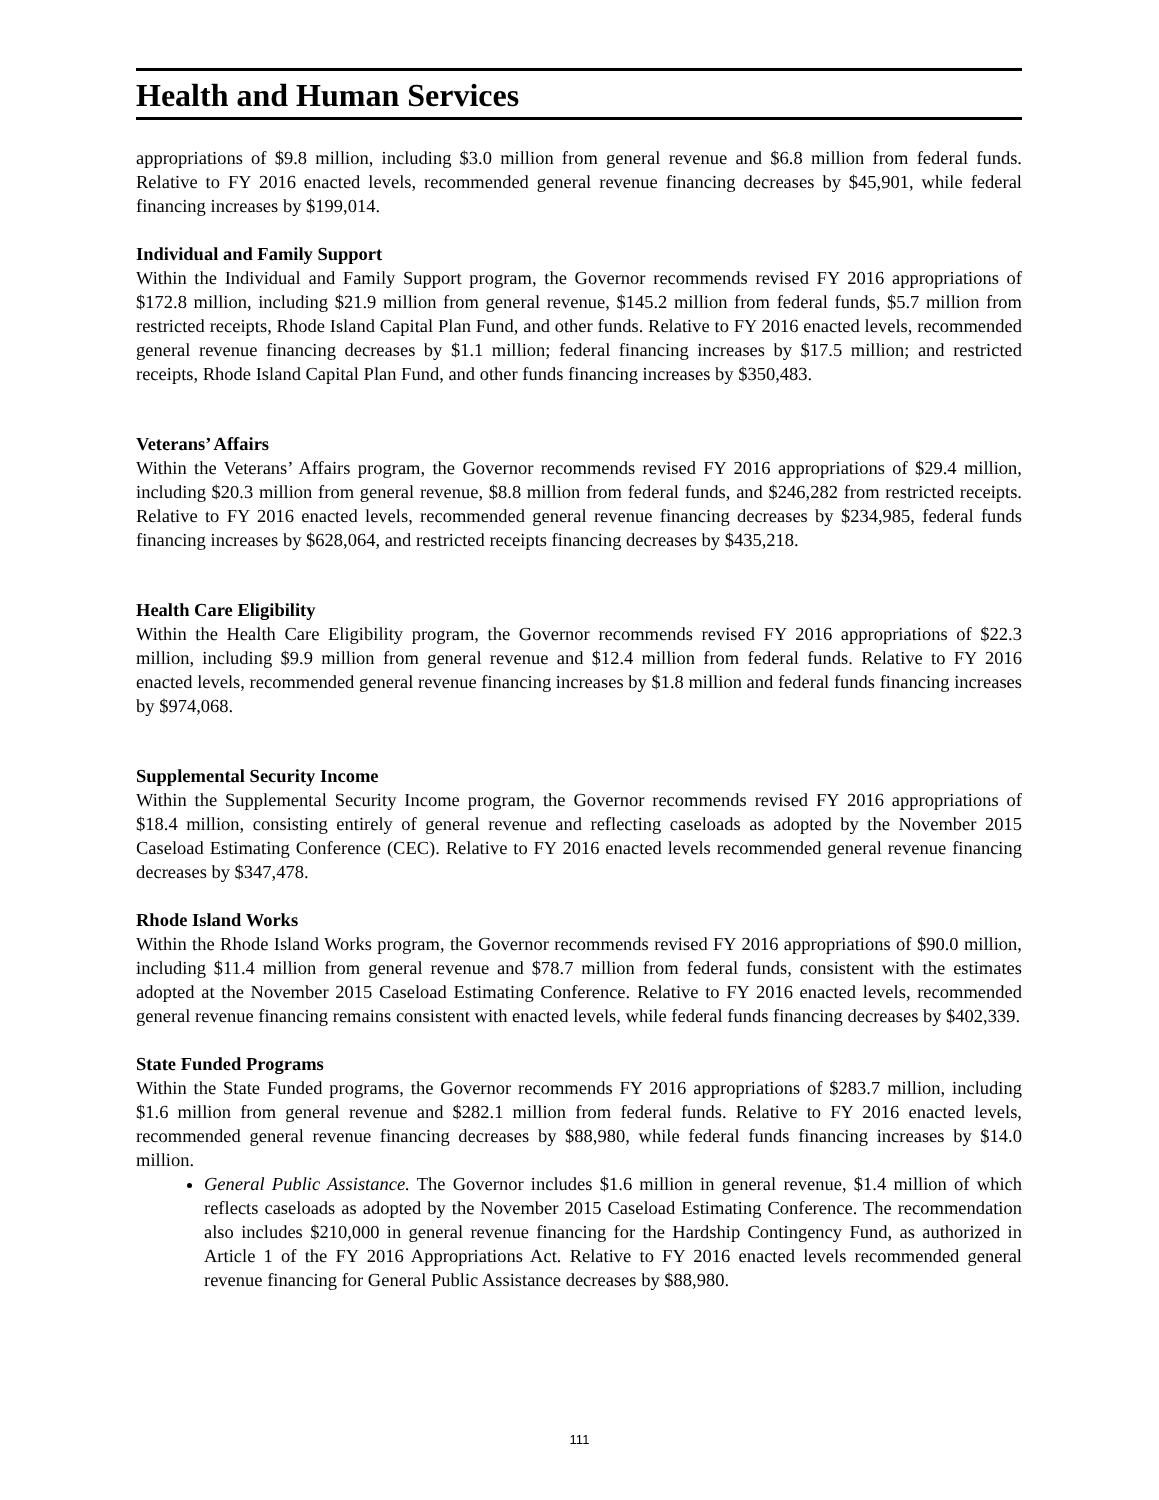Health and Human Services
appropriations of $9.8 million, including $3.0 million from general revenue and $6.8 million from federal funds. Relative to FY 2016 enacted levels, recommended general revenue financing decreases by $45,901, while federal financing increases by $199,014.
Individual and Family Support
Within the Individual and Family Support program, the Governor recommends revised FY 2016 appropriations of $172.8 million, including $21.9 million from general revenue, $145.2 million from federal funds, $5.7 million from restricted receipts, Rhode Island Capital Plan Fund, and other funds. Relative to FY 2016 enacted levels, recommended general revenue financing decreases by $1.1 million; federal financing increases by $17.5 million; and restricted receipts, Rhode Island Capital Plan Fund, and other funds financing increases by $350,483.
Veterans’ Affairs
Within the Veterans’ Affairs program, the Governor recommends revised FY 2016 appropriations of $29.4 million, including $20.3 million from general revenue, $8.8 million from federal funds, and $246,282 from restricted receipts. Relative to FY 2016 enacted levels, recommended general revenue financing decreases by $234,985, federal funds financing increases by $628,064, and restricted receipts financing decreases by $435,218.
Health Care Eligibility
Within the Health Care Eligibility program, the Governor recommends revised FY 2016 appropriations of $22.3 million, including $9.9 million from general revenue and $12.4 million from federal funds. Relative to FY 2016 enacted levels, recommended general revenue financing increases by $1.8 million and federal funds financing increases by $974,068.
Supplemental Security Income
Within the Supplemental Security Income program, the Governor recommends revised FY 2016 appropriations of $18.4 million, consisting entirely of general revenue and reflecting caseloads as adopted by the November 2015 Caseload Estimating Conference (CEC). Relative to FY 2016 enacted levels recommended general revenue financing decreases by $347,478.
Rhode Island Works
Within the Rhode Island Works program, the Governor recommends revised FY 2016 appropriations of $90.0 million, including $11.4 million from general revenue and $78.7 million from federal funds, consistent with the estimates adopted at the November 2015 Caseload Estimating Conference. Relative to FY 2016 enacted levels, recommended general revenue financing remains consistent with enacted levels, while federal funds financing decreases by $402,339.
State Funded Programs
Within the State Funded programs, the Governor recommends FY 2016 appropriations of $283.7 million, including $1.6 million from general revenue and $282.1 million from federal funds. Relative to FY 2016 enacted levels, recommended general revenue financing decreases by $88,980, while federal funds financing increases by $14.0 million.
General Public Assistance. The Governor includes $1.6 million in general revenue, $1.4 million of which reflects caseloads as adopted by the November 2015 Caseload Estimating Conference. The recommendation also includes $210,000 in general revenue financing for the Hardship Contingency Fund, as authorized in Article 1 of the FY 2016 Appropriations Act. Relative to FY 2016 enacted levels recommended general revenue financing for General Public Assistance decreases by $88,980.
111